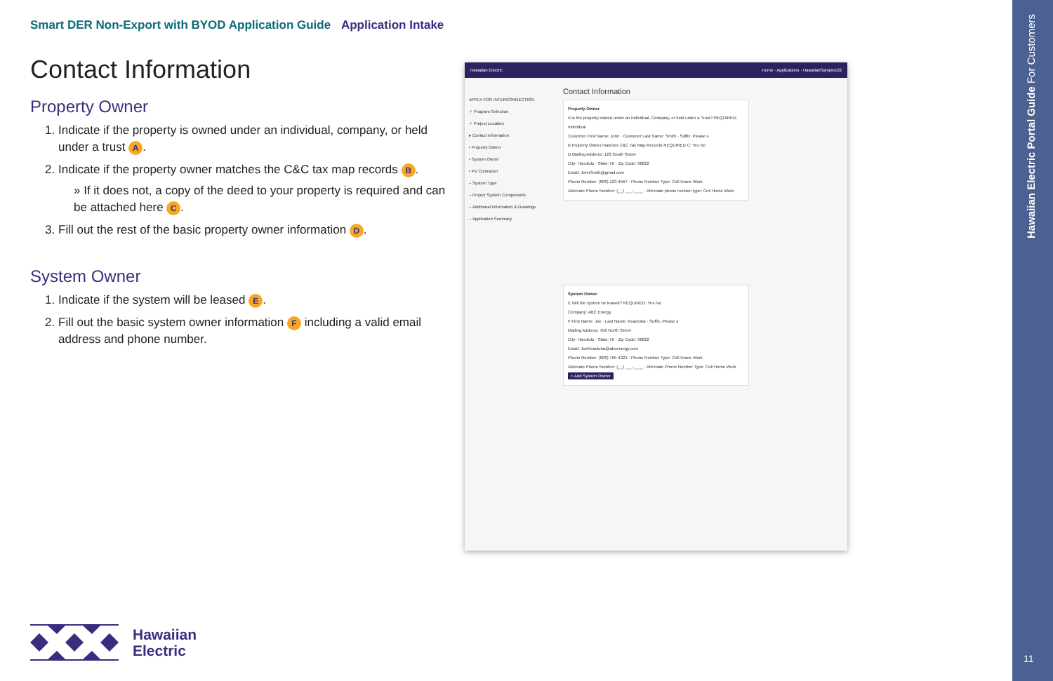Smart DER Non-Export with BYOD Application Guide Application Intake
Contact Information
Property Owner
1. Indicate if the property is owned under an individual, company, or held under a trust A.
2. Indicate if the property owner matches the C&C tax map records B.
» If it does not, a copy of the deed to your property is required and can be attached here C.
3. Fill out the rest of the basic property owner information D.
System Owner
1. Indicate if the system will be leased E.
2. Fill out the basic system owner information F including a valid email address and phone number.
Hawaiian Electric Home · Applications · HawaiianSample102
APPLY FOR INTERCONNECTION
✓ Program Selection
✓ Project Location
▸ Contact Information
• Property Owner
• System Owner
• PV Contractor
– System Type
– Project System Components
– Additional Information & Drawings
– Application Summary
Contact Information
Property Owner
A Is the property owned under an Individual, Company, or held under a Trust? REQUIRED: Individual
Customer First Name: John · Customer Last Name: Smith · Suffix: Please s
B Property Owner matches C&C Tax Map Records REQUIRED C: Yes No
D Mailing Address: 123 South Street
City: Honolulu · State: HI · Zip Code: 96822
Email: JohnSmith@gmail.com
Phone Number: (808) 123-4567 · Phone Number Type: Cell Home Work
Alternate Phone Number: (__) ___-____ · Alternate phone number type: Cell Home Work
System Owner
E Will the system be leased? REQUIRED: Yes No
Company: ABC Energy
F First Name: Joe · Last Name: Keaoloha · Suffix: Please s
Mailing Address: 456 North Street
City: Honolulu · State: HI · Zip Code: 96822
Email: JoeKeaoloha@abcenergy.com
Phone Number: (808) 765-4321 · Phone Number Type: Cell Home Work
Alternate Phone Number: (__) ___-____ · Alternate Phone Number Type: Cell Home Work
+ Add System Owner
Hawaiian
Electric
Hawaiian Electric Portal Guide For Customers
11